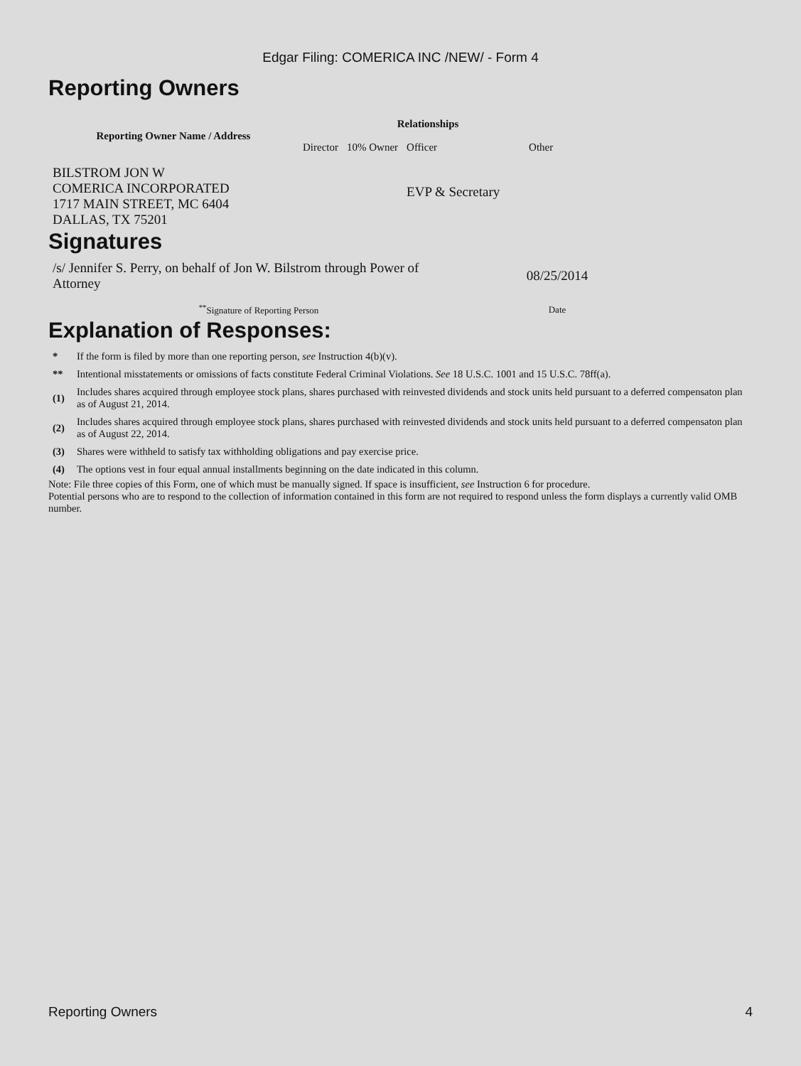Edgar Filing: COMERICA INC /NEW/ - Form 4
Reporting Owners
| Reporting Owner Name / Address | Relationships | | | |
| --- | --- | --- | --- | --- |
| | Director | 10% Owner | Officer | Other |
| BILSTROM JON W COMERICA INCORPORATED 1717 MAIN STREET, MC 6404 DALLAS, TX 75201 | | | EVP & Secretary | |
Signatures
| /s/ Jennifer S. Perry, on behalf of Jon W. Bilstrom through Power of Attorney | 08/25/2014 |
| <sup>**</sup> Signature of Reporting Person | Date |
Explanation of Responses:
| * | If the form is filed by more than one reporting person, see Instruction 4(b)(v). |
| ** | Intentional misstatements or omissions of facts constitute Federal Criminal Violations. See 18 U.S.C. 1001 and 15 U.S.C. 78ff(a). |
| (1) | Includes shares acquired through employee stock plans, shares purchased with reinvested dividends and stock units held pursuant to a deferred compensaton plan as of August 21, 2014. |
| (2) | Includes shares acquired through employee stock plans, shares purchased with reinvested dividends and stock units held pursuant to a deferred compensaton plan as of August 22, 2014. |
| (3) | Shares were withheld to satisfy tax withholding obligations and pay exercise price. |
| (4) | The options vest in four equal annual installments beginning on the date indicated in this column. |
Note: File three copies of this Form, one of which must be manually signed. If space is insufficient, see Instruction 6 for procedure.
Potential persons who are to respond to the collection of information contained in this form are not required to respond unless the form displays a currently valid OMB number.
Reporting Owners 4